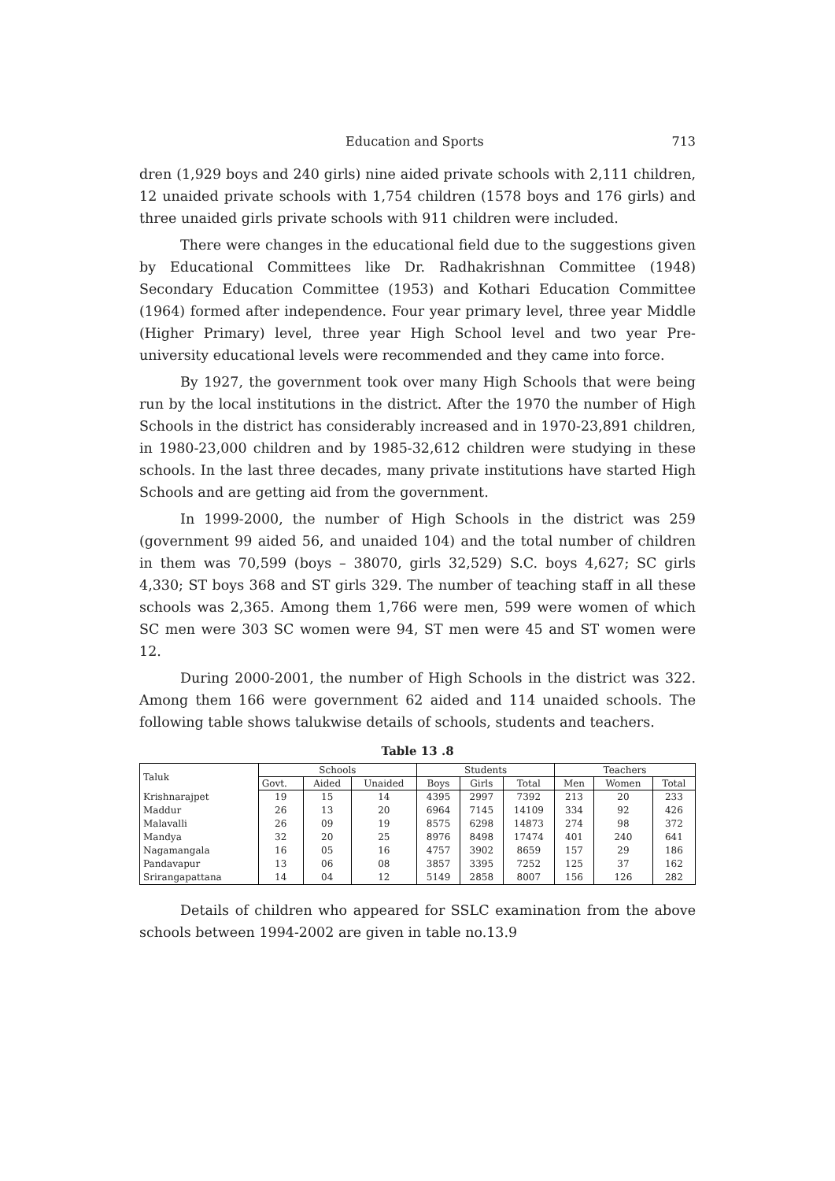Education and Sports 713
dren (1,929 boys and 240 girls) nine aided private schools with 2,111 children, 12 unaided private schools with 1,754 children (1578 boys and 176 girls) and three unaided girls private schools with 911 children were included.
There were changes in the educational field due to the suggestions given by Educational Committees like Dr. Radhakrishnan Committee (1948) Secondary Education Committee (1953) and Kothari Education Committee (1964) formed after independence. Four year primary level, three year Middle (Higher Primary) level, three year High School level and two year Pre-university educational levels were recommended and they came into force.
By 1927, the government took over many High Schools that were being run by the local institutions in the district. After the 1970 the number of High Schools in the district has considerably increased and in 1970-23,891 children, in 1980-23,000 children and by 1985-32,612 children were studying in these schools. In the last three decades, many private institutions have started High Schools and are getting aid from the government.
In 1999-2000, the number of High Schools in the district was 259 (government 99 aided 56, and unaided 104) and the total number of children in them was 70,599 (boys – 38070, girls 32,529) S.C. boys 4,627; SC girls 4,330; ST boys 368 and ST girls 329. The number of teaching staff in all these schools was 2,365. Among them 1,766 were men, 599 were women of which SC men were 303 SC women were 94, ST men were 45 and ST women were 12.
During 2000-2001, the number of High Schools in the district was 322. Among them 166 were government 62 aided and 114 unaided schools. The following table shows talukwise details of schools, students and teachers.
Table 13 .8
| Taluk | Schools | | | Students | | | Teachers | | |
| --- | --- | --- | --- | --- | --- | --- | --- | --- | --- |
| | Govt. | Aided | Unaided | Boys | Girls | Total | Men | Women | Total |
| Krishnarajpet | 19 | 15 | 14 | 4395 | 2997 | 7392 | 213 | 20 | 233 |
| Maddur | 26 | 13 | 20 | 6964 | 7145 | 14109 | 334 | 92 | 426 |
| Malavalli | 26 | 09 | 19 | 8575 | 6298 | 14873 | 274 | 98 | 372 |
| Mandya | 32 | 20 | 25 | 8976 | 8498 | 17474 | 401 | 240 | 641 |
| Nagamangala | 16 | 05 | 16 | 4757 | 3902 | 8659 | 157 | 29 | 186 |
| Pandavapur | 13 | 06 | 08 | 3857 | 3395 | 7252 | 125 | 37 | 162 |
| Srirangapattana | 14 | 04 | 12 | 5149 | 2858 | 8007 | 156 | 126 | 282 |
Details of children who appeared for SSLC examination from the above schools between 1994-2002 are given in table no.13.9